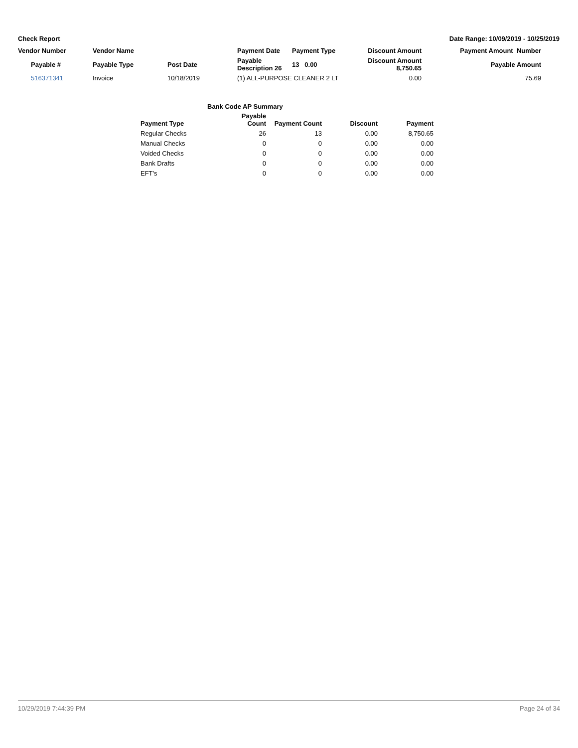Check Report Date Range: 10/09/2019 - 10/25/2019
| Vendor Number | Vendor Name | | Payment Date | Payment Type | Discount Amount | Payment Amount Number | |
| Payable # | Payable Type | Post Date | Payable Description 26 | 13 0.00 | Discount Amount 8,750.65 | Payable Amount | |
| 516371341 | Invoice | 10/18/2019 | (1) ALL-PURPOSE CLEANER 2 LT | | 0.00 | 75.69 | |
| Bank Code AP Summary | | | | |
| --- | --- | --- | --- | --- |
| Payment Type | Payable Count | Payment Count | Discount | Payment |
| Regular Checks | 26 | 13 | 0.00 | 8,750.65 |
| Manual Checks | 0 | 0 | 0.00 | 0.00 |
| Voided Checks | 0 | 0 | 0.00 | 0.00 |
| Bank Drafts | 0 | 0 | 0.00 | 0.00 |
| EFT's | 0 | 0 | 0.00 | 0.00 |
10/29/2019 7:44:39 PM Page 24 of 34